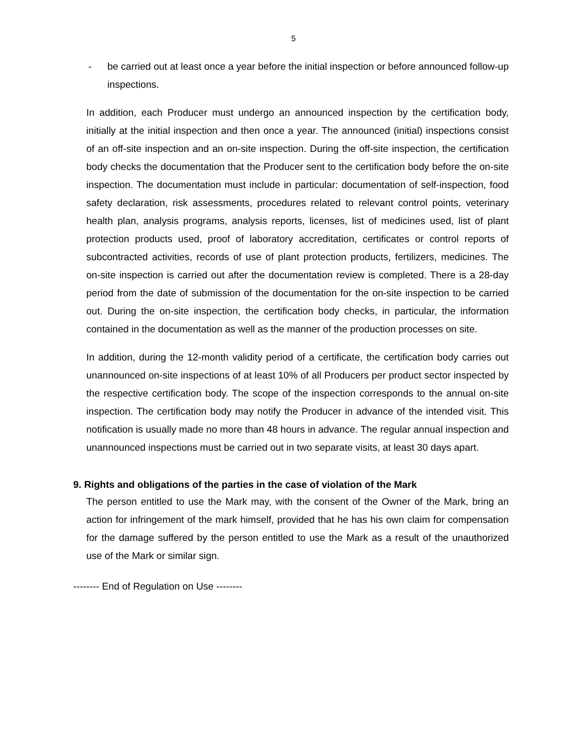5
- be carried out at least once a year before the initial inspection or before announced follow-up inspections.
In addition, each Producer must undergo an announced inspection by the certification body, initially at the initial inspection and then once a year. The announced (initial) inspections consist of an off-site inspection and an on-site inspection. During the off-site inspection, the certification body checks the documentation that the Producer sent to the certification body before the on-site inspection. The documentation must include in particular: documentation of self-inspection, food safety declaration, risk assessments, procedures related to relevant control points, veterinary health plan, analysis programs, analysis reports, licenses, list of medicines used, list of plant protection products used, proof of laboratory accreditation, certificates or control reports of subcontracted activities, records of use of plant protection products, fertilizers, medicines. The on-site inspection is carried out after the documentation review is completed. There is a 28-day period from the date of submission of the documentation for the on-site inspection to be carried out. During the on-site inspection, the certification body checks, in particular, the information contained in the documentation as well as the manner of the production processes on site.
In addition, during the 12-month validity period of a certificate, the certification body carries out unannounced on-site inspections of at least 10% of all Producers per product sector inspected by the respective certification body. The scope of the inspection corresponds to the annual on-site inspection. The certification body may notify the Producer in advance of the intended visit. This notification is usually made no more than 48 hours in advance. The regular annual inspection and unannounced inspections must be carried out in two separate visits, at least 30 days apart.
9. Rights and obligations of the parties in the case of violation of the Mark
The person entitled to use the Mark may, with the consent of the Owner of the Mark, bring an action for infringement of the mark himself, provided that he has his own claim for compensation for the damage suffered by the person entitled to use the Mark as a result of the unauthorized use of the Mark or similar sign.
-------- End of Regulation on Use --------